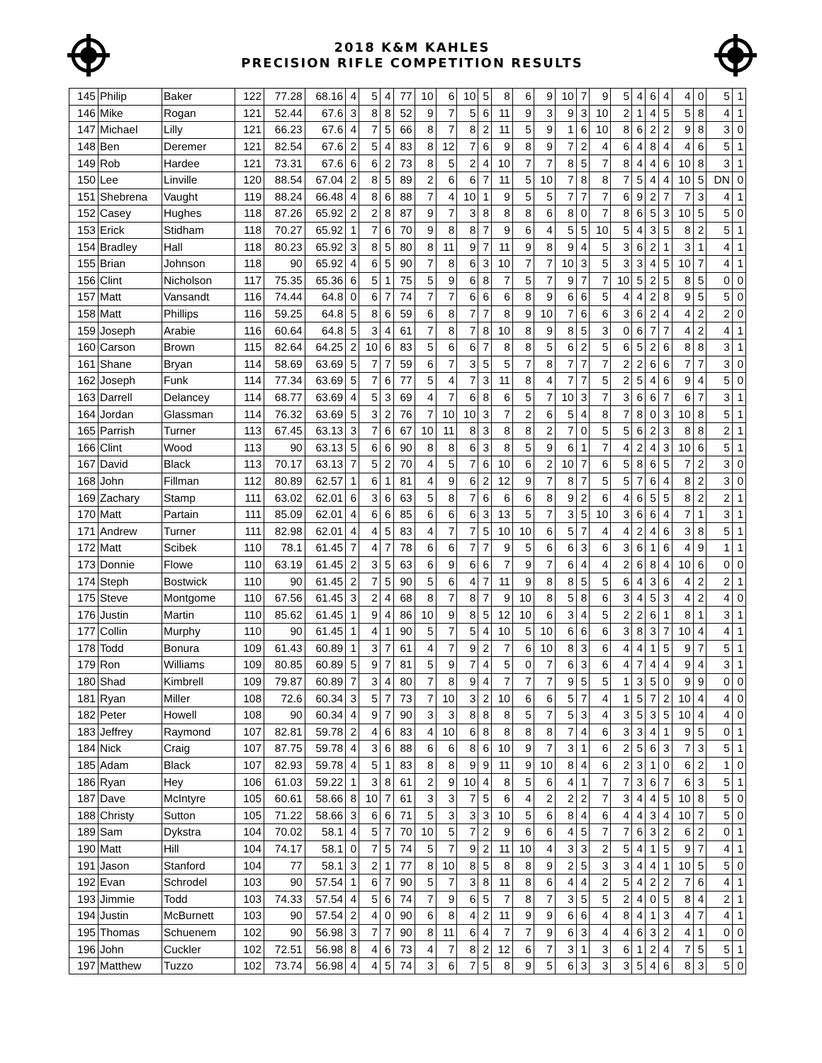2018 K&M KAHLES
PRECISION RIFLE COMPETITION RESULTS
| 145 | Philip | Baker | 122 | 77.28 | 68.16 | 4 | 5 | 4 | 77 | 10 | 6 | 10 | 5 | 8 | 6 | 9 | 10 | 7 | 9 | 5 | 4 | 6 | 4 | 4 | 0 | 5 | 1 |
| 146 | Mike | Rogan | 121 | 52.44 | 67.6 | 3 | 8 | 8 | 52 | 9 | 7 | 5 | 6 | 11 | 9 | 3 | 9 | 3 | 10 | 2 | 1 | 4 | 5 | 5 | 8 | 4 | 1 |
| 147 | Michael | Lilly | 121 | 66.23 | 67.6 | 4 | 7 | 5 | 66 | 8 | 7 | 8 | 2 | 11 | 5 | 9 | 1 | 6 | 10 | 8 | 6 | 2 | 2 | 9 | 8 | 3 | 0 |
| 148 | Ben | Deremer | 121 | 82.54 | 67.6 | 2 | 5 | 4 | 83 | 8 | 12 | 7 | 6 | 9 | 8 | 9 | 7 | 2 | 4 | 6 | 4 | 8 | 4 | 4 | 6 | 5 | 1 |
| 149 | Rob | Hardee | 121 | 73.31 | 67.6 | 6 | 6 | 2 | 73 | 8 | 5 | 2 | 4 | 10 | 7 | 7 | 8 | 5 | 7 | 8 | 4 | 4 | 6 | 10 | 8 | 3 | 1 |
| 150 | Lee | Linville | 120 | 88.54 | 67.04 | 2 | 8 | 5 | 89 | 2 | 6 | 6 | 7 | 11 | 5 | 10 | 7 | 8 | 8 | 7 | 5 | 4 | 4 | 10 | 5 | DN | 0 |
| 151 | Shebrena | Vaught | 119 | 88.24 | 66.48 | 4 | 8 | 6 | 88 | 7 | 4 | 10 | 1 | 9 | 5 | 5 | 7 | 7 | 7 | 6 | 9 | 2 | 7 | 7 | 3 | 4 | 1 |
| 152 | Casey | Hughes | 118 | 87.26 | 65.92 | 2 | 2 | 8 | 87 | 9 | 7 | 3 | 8 | 8 | 8 | 6 | 8 | 0 | 7 | 8 | 6 | 5 | 3 | 10 | 5 | 5 | 0 |
| 153 | Erick | Stidham | 118 | 70.27 | 65.92 | 1 | 7 | 6 | 70 | 9 | 8 | 8 | 7 | 9 | 6 | 4 | 5 | 5 | 10 | 5 | 4 | 3 | 5 | 8 | 2 | 5 | 1 |
| 154 | Bradley | Hall | 118 | 80.23 | 65.92 | 3 | 8 | 5 | 80 | 8 | 11 | 9 | 7 | 11 | 9 | 8 | 9 | 4 | 5 | 3 | 6 | 2 | 1 | 3 | 1 | 4 | 1 |
| 155 | Brian | Johnson | 118 | 90 | 65.92 | 4 | 6 | 5 | 90 | 7 | 8 | 6 | 3 | 10 | 7 | 7 | 10 | 3 | 5 | 3 | 3 | 4 | 5 | 10 | 7 | 4 | 1 |
| 156 | Clint | Nicholson | 117 | 75.35 | 65.36 | 6 | 5 | 1 | 75 | 5 | 9 | 6 | 8 | 7 | 5 | 7 | 9 | 7 | 7 | 10 | 5 | 2 | 5 | 8 | 5 | 0 | 0 |
| 157 | Matt | Vansandt | 116 | 74.44 | 64.8 | 0 | 6 | 7 | 74 | 7 | 7 | 6 | 6 | 6 | 8 | 9 | 6 | 6 | 5 | 4 | 4 | 2 | 8 | 9 | 5 | 5 | 0 |
| 158 | Matt | Phillips | 116 | 59.25 | 64.8 | 5 | 8 | 6 | 59 | 6 | 8 | 7 | 7 | 8 | 9 | 10 | 7 | 6 | 6 | 3 | 6 | 2 | 4 | 4 | 2 | 2 | 0 |
| 159 | Joseph | Arabie | 116 | 60.64 | 64.8 | 5 | 3 | 4 | 61 | 7 | 8 | 7 | 8 | 10 | 8 | 9 | 8 | 5 | 3 | 0 | 6 | 7 | 7 | 4 | 2 | 4 | 1 |
| 160 | Carson | Brown | 115 | 82.64 | 64.25 | 2 | 10 | 6 | 83 | 5 | 6 | 6 | 7 | 8 | 8 | 5 | 6 | 2 | 5 | 6 | 5 | 2 | 6 | 8 | 8 | 3 | 1 |
| 161 | Shane | Bryan | 114 | 58.69 | 63.69 | 5 | 7 | 7 | 59 | 6 | 7 | 3 | 5 | 5 | 7 | 8 | 7 | 7 | 7 | 2 | 2 | 6 | 6 | 7 | 7 | 3 | 0 |
| 162 | Joseph | Funk | 114 | 77.34 | 63.69 | 5 | 7 | 6 | 77 | 5 | 4 | 7 | 3 | 11 | 8 | 4 | 7 | 7 | 5 | 2 | 5 | 4 | 6 | 9 | 4 | 5 | 0 |
| 163 | Darrell | Delancey | 114 | 68.77 | 63.69 | 4 | 5 | 3 | 69 | 4 | 7 | 6 | 8 | 6 | 5 | 7 | 10 | 3 | 7 | 3 | 6 | 6 | 7 | 6 | 7 | 3 | 1 |
| 164 | Jordan | Glassman | 114 | 76.32 | 63.69 | 5 | 3 | 2 | 76 | 7 | 10 | 10 | 3 | 7 | 2 | 6 | 5 | 4 | 8 | 7 | 8 | 0 | 3 | 10 | 8 | 5 | 1 |
| 165 | Parrish | Turner | 113 | 67.45 | 63.13 | 3 | 7 | 6 | 67 | 10 | 11 | 8 | 3 | 8 | 8 | 2 | 7 | 0 | 5 | 5 | 6 | 2 | 3 | 8 | 8 | 2 | 1 |
| 166 | Clint | Wood | 113 | 90 | 63.13 | 5 | 6 | 6 | 90 | 8 | 8 | 6 | 3 | 8 | 5 | 9 | 6 | 1 | 7 | 4 | 2 | 4 | 3 | 10 | 6 | 5 | 1 |
| 167 | David | Black | 113 | 70.17 | 63.13 | 7 | 5 | 2 | 70 | 4 | 5 | 7 | 6 | 10 | 6 | 2 | 10 | 7 | 6 | 5 | 8 | 6 | 5 | 7 | 2 | 3 | 0 |
| 168 | John | Fillman | 112 | 80.89 | 62.57 | 1 | 6 | 1 | 81 | 4 | 9 | 6 | 2 | 12 | 9 | 7 | 8 | 7 | 5 | 5 | 7 | 6 | 4 | 8 | 2 | 3 | 0 |
| 169 | Zachary | Stamp | 111 | 63.02 | 62.01 | 6 | 3 | 6 | 63 | 5 | 8 | 7 | 6 | 6 | 6 | 8 | 9 | 2 | 6 | 4 | 6 | 5 | 5 | 8 | 2 | 2 | 1 |
| 170 | Matt | Partain | 111 | 85.09 | 62.01 | 4 | 6 | 6 | 85 | 6 | 6 | 6 | 3 | 13 | 5 | 7 | 3 | 5 | 10 | 3 | 6 | 6 | 4 | 7 | 1 | 3 | 1 |
| 171 | Andrew | Turner | 111 | 82.98 | 62.01 | 4 | 4 | 5 | 83 | 4 | 7 | 7 | 5 | 10 | 10 | 6 | 5 | 7 | 4 | 4 | 2 | 4 | 6 | 3 | 8 | 5 | 1 |
| 172 | Matt | Scibek | 110 | 78.1 | 61.45 | 7 | 4 | 7 | 78 | 6 | 6 | 7 | 7 | 9 | 5 | 6 | 6 | 3 | 6 | 3 | 6 | 1 | 6 | 4 | 9 | 1 | 1 |
| 173 | Donnie | Flowe | 110 | 63.19 | 61.45 | 2 | 3 | 5 | 63 | 6 | 9 | 6 | 6 | 7 | 9 | 7 | 6 | 4 | 4 | 2 | 6 | 8 | 4 | 10 | 6 | 0 | 0 |
| 174 | Steph | Bostwick | 110 | 90 | 61.45 | 2 | 7 | 5 | 90 | 5 | 6 | 4 | 7 | 11 | 9 | 8 | 8 | 5 | 5 | 6 | 4 | 3 | 6 | 4 | 2 | 2 | 1 |
| 175 | Steve | Montgome | 110 | 67.56 | 61.45 | 3 | 2 | 4 | 68 | 8 | 7 | 8 | 7 | 9 | 10 | 8 | 5 | 8 | 6 | 3 | 4 | 5 | 3 | 4 | 2 | 4 | 0 |
| 176 | Justin | Martin | 110 | 85.62 | 61.45 | 1 | 9 | 4 | 86 | 10 | 9 | 8 | 5 | 12 | 10 | 6 | 3 | 4 | 5 | 2 | 2 | 6 | 1 | 8 | 1 | 3 | 1 |
| 177 | Collin | Murphy | 110 | 90 | 61.45 | 1 | 4 | 1 | 90 | 5 | 7 | 5 | 4 | 10 | 5 | 10 | 6 | 6 | 6 | 3 | 8 | 3 | 7 | 10 | 4 | 4 | 1 |
| 178 | Todd | Bonura | 109 | 61.43 | 60.89 | 1 | 3 | 7 | 61 | 4 | 7 | 9 | 2 | 7 | 6 | 10 | 8 | 3 | 6 | 4 | 4 | 1 | 5 | 9 | 7 | 5 | 1 |
| 179 | Ron | Williams | 109 | 80.85 | 60.89 | 5 | 9 | 7 | 81 | 5 | 9 | 7 | 4 | 5 | 0 | 7 | 6 | 3 | 6 | 4 | 7 | 4 | 4 | 9 | 4 | 3 | 1 |
| 180 | Shad | Kimbrell | 109 | 79.87 | 60.89 | 7 | 3 | 4 | 80 | 7 | 8 | 9 | 4 | 7 | 7 | 7 | 9 | 5 | 5 | 1 | 3 | 5 | 0 | 9 | 9 | 0 | 0 |
| 181 | Ryan | Miller | 108 | 72.6 | 60.34 | 3 | 5 | 7 | 73 | 7 | 10 | 3 | 2 | 10 | 6 | 6 | 5 | 7 | 4 | 1 | 5 | 7 | 2 | 10 | 4 | 4 | 0 |
| 182 | Peter | Howell | 108 | 90 | 60.34 | 4 | 9 | 7 | 90 | 3 | 3 | 8 | 8 | 8 | 5 | 7 | 5 | 3 | 4 | 3 | 5 | 3 | 5 | 10 | 4 | 4 | 0 |
| 183 | Jeffrey | Raymond | 107 | 82.81 | 59.78 | 2 | 4 | 6 | 83 | 4 | 10 | 6 | 8 | 8 | 8 | 8 | 7 | 4 | 6 | 3 | 3 | 4 | 1 | 9 | 5 | 0 | 1 |
| 184 | Nick | Craig | 107 | 87.75 | 59.78 | 4 | 3 | 6 | 88 | 6 | 6 | 8 | 6 | 10 | 9 | 7 | 3 | 1 | 6 | 2 | 5 | 6 | 3 | 7 | 3 | 5 | 1 |
| 185 | Adam | Black | 107 | 82.93 | 59.78 | 4 | 5 | 1 | 83 | 8 | 8 | 9 | 9 | 11 | 9 | 10 | 8 | 4 | 6 | 2 | 3 | 1 | 0 | 6 | 2 | 1 | 0 |
| 186 | Ryan | Hey | 106 | 61.03 | 59.22 | 1 | 3 | 8 | 61 | 2 | 9 | 10 | 4 | 8 | 5 | 6 | 4 | 1 | 7 | 7 | 3 | 6 | 7 | 6 | 3 | 5 | 1 |
| 187 | Dave | McIntyre | 105 | 60.61 | 58.66 | 8 | 10 | 7 | 61 | 3 | 3 | 7 | 5 | 6 | 4 | 2 | 2 | 2 | 7 | 3 | 4 | 4 | 5 | 10 | 8 | 5 | 0 |
| 188 | Christy | Sutton | 105 | 71.22 | 58.66 | 3 | 6 | 6 | 71 | 5 | 3 | 3 | 3 | 10 | 5 | 6 | 8 | 4 | 6 | 4 | 4 | 3 | 4 | 10 | 7 | 5 | 0 |
| 189 | Sam | Dykstra | 104 | 70.02 | 58.1 | 4 | 5 | 7 | 70 | 10 | 5 | 7 | 2 | 9 | 6 | 6 | 4 | 5 | 7 | 7 | 6 | 3 | 2 | 6 | 2 | 0 | 1 |
| 190 | Matt | Hill | 104 | 74.17 | 58.1 | 0 | 7 | 5 | 74 | 5 | 7 | 9 | 2 | 11 | 10 | 4 | 3 | 3 | 2 | 5 | 4 | 1 | 5 | 9 | 7 | 4 | 1 |
| 191 | Jason | Stanford | 104 | 77 | 58.1 | 3 | 2 | 1 | 77 | 8 | 10 | 8 | 5 | 8 | 8 | 9 | 2 | 5 | 3 | 3 | 4 | 4 | 1 | 10 | 5 | 5 | 0 |
| 192 | Evan | Schrodel | 103 | 90 | 57.54 | 1 | 6 | 7 | 90 | 5 | 7 | 3 | 8 | 11 | 8 | 6 | 4 | 4 | 2 | 5 | 4 | 2 | 2 | 7 | 6 | 4 | 1 |
| 193 | Jimmie | Todd | 103 | 74.33 | 57.54 | 4 | 5 | 6 | 74 | 7 | 9 | 6 | 5 | 7 | 8 | 7 | 3 | 5 | 5 | 2 | 4 | 0 | 5 | 8 | 4 | 2 | 1 |
| 194 | Justin | McBurnett | 103 | 90 | 57.54 | 2 | 4 | 0 | 90 | 6 | 8 | 4 | 2 | 11 | 9 | 9 | 6 | 6 | 4 | 8 | 4 | 1 | 3 | 4 | 7 | 4 | 1 |
| 195 | Thomas | Schuenem | 102 | 90 | 56.98 | 3 | 7 | 7 | 90 | 8 | 11 | 6 | 4 | 7 | 7 | 9 | 6 | 3 | 4 | 4 | 6 | 3 | 2 | 4 | 1 | 0 | 0 |
| 196 | John | Cuckler | 102 | 72.51 | 56.98 | 8 | 4 | 6 | 73 | 4 | 7 | 8 | 2 | 12 | 6 | 7 | 3 | 1 | 3 | 6 | 1 | 2 | 4 | 7 | 5 | 5 | 1 |
| 197 | Matthew | Tuzzo | 102 | 73.74 | 56.98 | 4 | 4 | 5 | 74 | 3 | 6 | 7 | 5 | 8 | 9 | 5 | 6 | 3 | 3 | 3 | 5 | 4 | 6 | 8 | 3 | 5 | 0 |